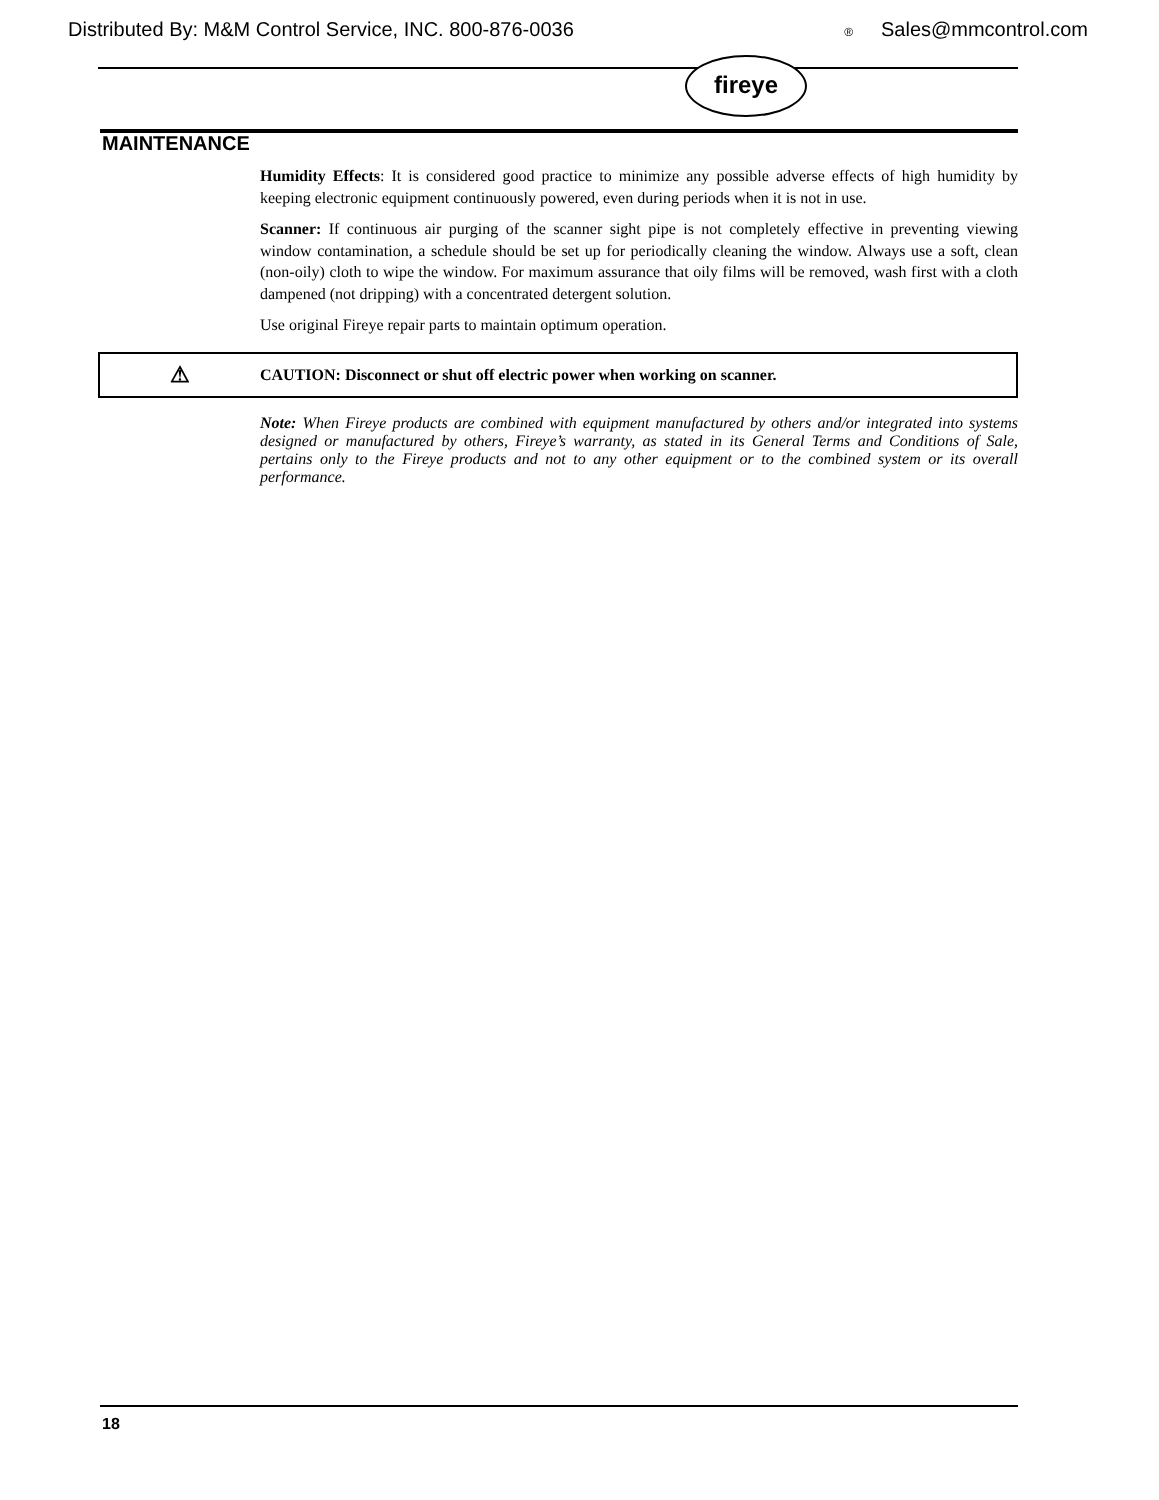Distributed By: M&M Control Service, INC. 800-876-0036 ® Sales@mmcontrol.com
fireye
MAINTENANCE
Humidity Effects: It is considered good practice to minimize any possible adverse effects of high humidity by keeping electronic equipment continuously powered, even during periods when it is not in use.
Scanner: If continuous air purging of the scanner sight pipe is not completely effective in preventing viewing window contamination, a schedule should be set up for periodically cleaning the window. Always use a soft, clean (non-oily) cloth to wipe the window. For maximum assurance that oily films will be removed, wash first with a cloth dampened (not dripping) with a concentrated detergent solution.
Use original Fireye repair parts to maintain optimum operation.
⚠ CAUTION: Disconnect or shut off electric power when working on scanner.
Note: When Fireye products are combined with equipment manufactured by others and/or integrated into systems designed or manufactured by others, Fireye’s warranty, as stated in its General Terms and Conditions of Sale, pertains only to the Fireye products and not to any other equipment or to the combined system or its overall performance.
18